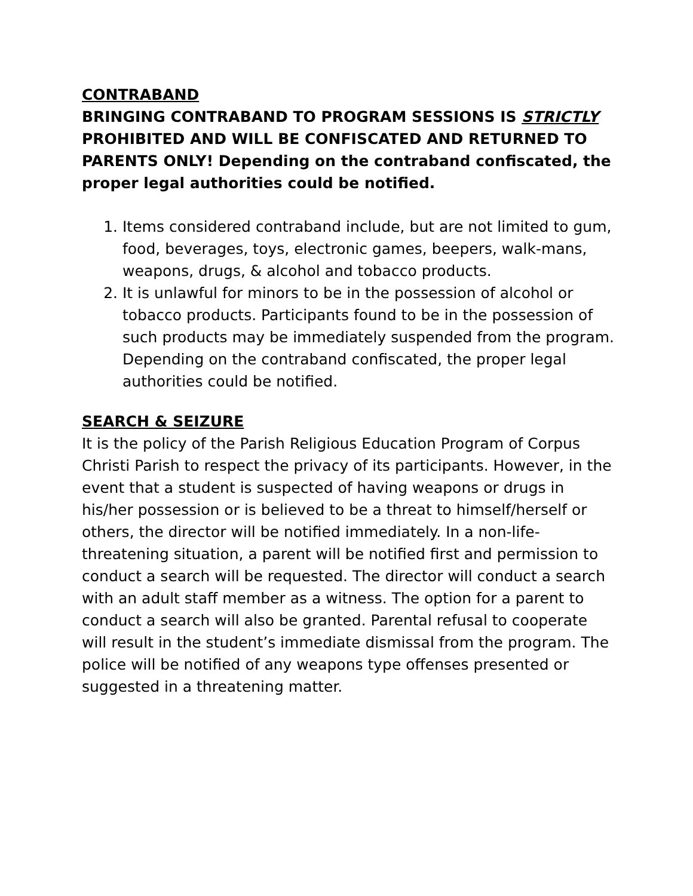CONTRABAND
BRINGING CONTRABAND TO PROGRAM SESSIONS IS STRICTLY PROHIBITED AND WILL BE CONFISCATED AND RETURNED TO PARENTS ONLY! Depending on the contraband confiscated, the proper legal authorities could be notified.
1. Items considered contraband include, but are not limited to gum, food, beverages, toys, electronic games, beepers, walk-mans, weapons, drugs, & alcohol and tobacco products.
2. It is unlawful for minors to be in the possession of alcohol or tobacco products. Participants found to be in the possession of such products may be immediately suspended from the program. Depending on the contraband confiscated, the proper legal authorities could be notified.
SEARCH & SEIZURE
It is the policy of the Parish Religious Education Program of Corpus Christi Parish to respect the privacy of its participants. However, in the event that a student is suspected of having weapons or drugs in his/her possession or is believed to be a threat to himself/herself or others, the director will be notified immediately. In a non-life-threatening situation, a parent will be notified first and permission to conduct a search will be requested. The director will conduct a search with an adult staff member as a witness. The option for a parent to conduct a search will also be granted. Parental refusal to cooperate will result in the student’s immediate dismissal from the program. The police will be notified of any weapons type offenses presented or suggested in a threatening matter.